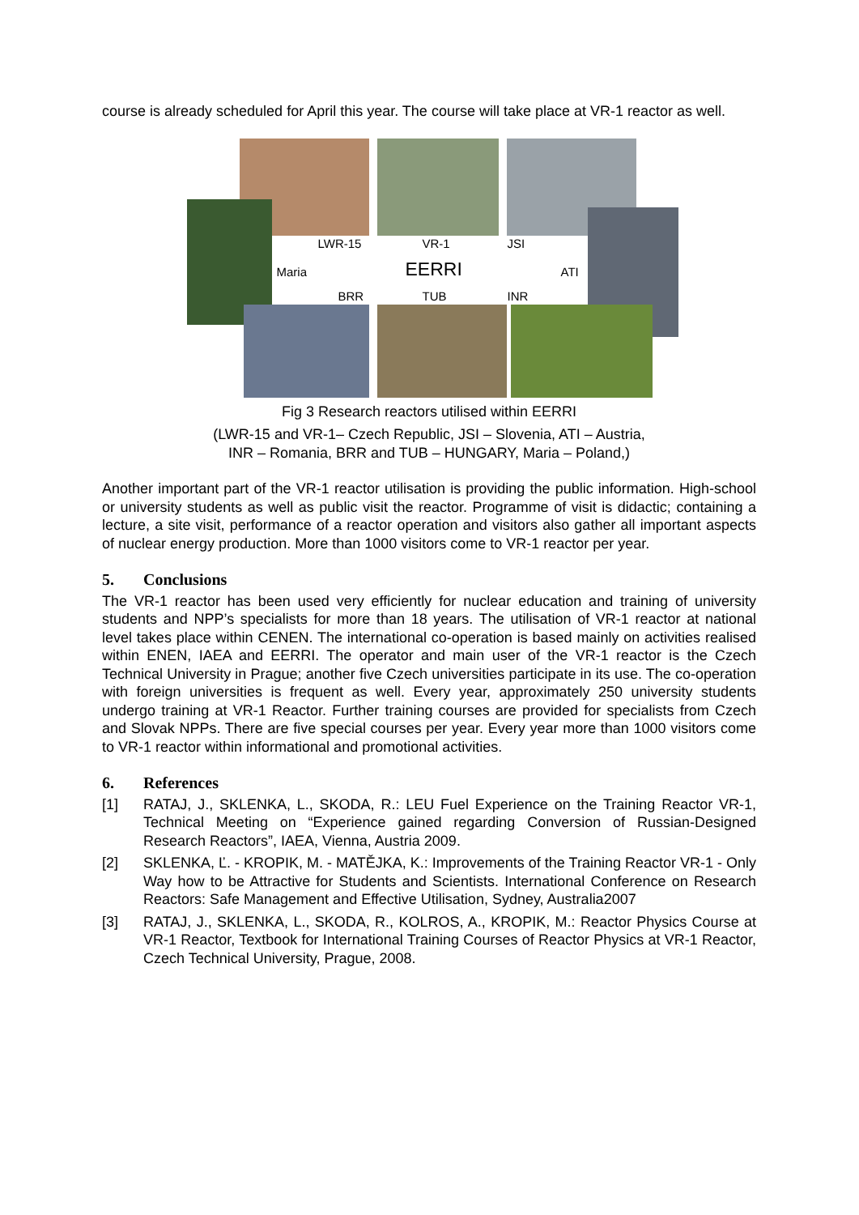course is already scheduled for April this year. The course will take place at VR-1 reactor as well.
LWR-15 VR-1 JSI
Maria EERRI ATI
BRR TUB INR
Fig 3 Research reactors utilised within EERRI
(LWR-15 and VR-1– Czech Republic, JSI – Slovenia, ATI – Austria,
INR – Romania, BRR and TUB – HUNGARY, Maria – Poland,)
Another important part of the VR-1 reactor utilisation is providing the public information. High-school or university students as well as public visit the reactor. Programme of visit is didactic; containing a lecture, a site visit, performance of a reactor operation and visitors also gather all important aspects of nuclear energy production. More than 1000 visitors come to VR-1 reactor per year.
5. Conclusions
The VR-1 reactor has been used very efficiently for nuclear education and training of university students and NPP’s specialists for more than 18 years. The utilisation of VR-1 reactor at national level takes place within CENEN. The international co-operation is based mainly on activities realised within ENEN, IAEA and EERRI. The operator and main user of the VR-1 reactor is the Czech Technical University in Prague; another five Czech universities participate in its use. The co-operation with foreign universities is frequent as well. Every year, approximately 250 university students undergo training at VR-1 Reactor. Further training courses are provided for specialists from Czech and Slovak NPPs. There are five special courses per year. Every year more than 1000 visitors come to VR-1 reactor within informational and promotional activities.
6. References
[1] RATAJ, J., SKLENKA, L., SKODA, R.: LEU Fuel Experience on the Training Reactor VR-1, Technical Meeting on “Experience gained regarding Conversion of Russian-Designed Research Reactors”, IAEA, Vienna, Austria 2009.
[2] SKLENKA, Ľ. - KROPIK, M. - MATĚJKA, K.: Improvements of the Training Reactor VR-1 - Only Way how to be Attractive for Students and Scientists. International Conference on Research Reactors: Safe Management and Effective Utilisation, Sydney, Australia2007
[3] RATAJ, J., SKLENKA, L., SKODA, R., KOLROS, A., KROPIK, M.: Reactor Physics Course at VR-1 Reactor, Textbook for International Training Courses of Reactor Physics at VR-1 Reactor, Czech Technical University, Prague, 2008.